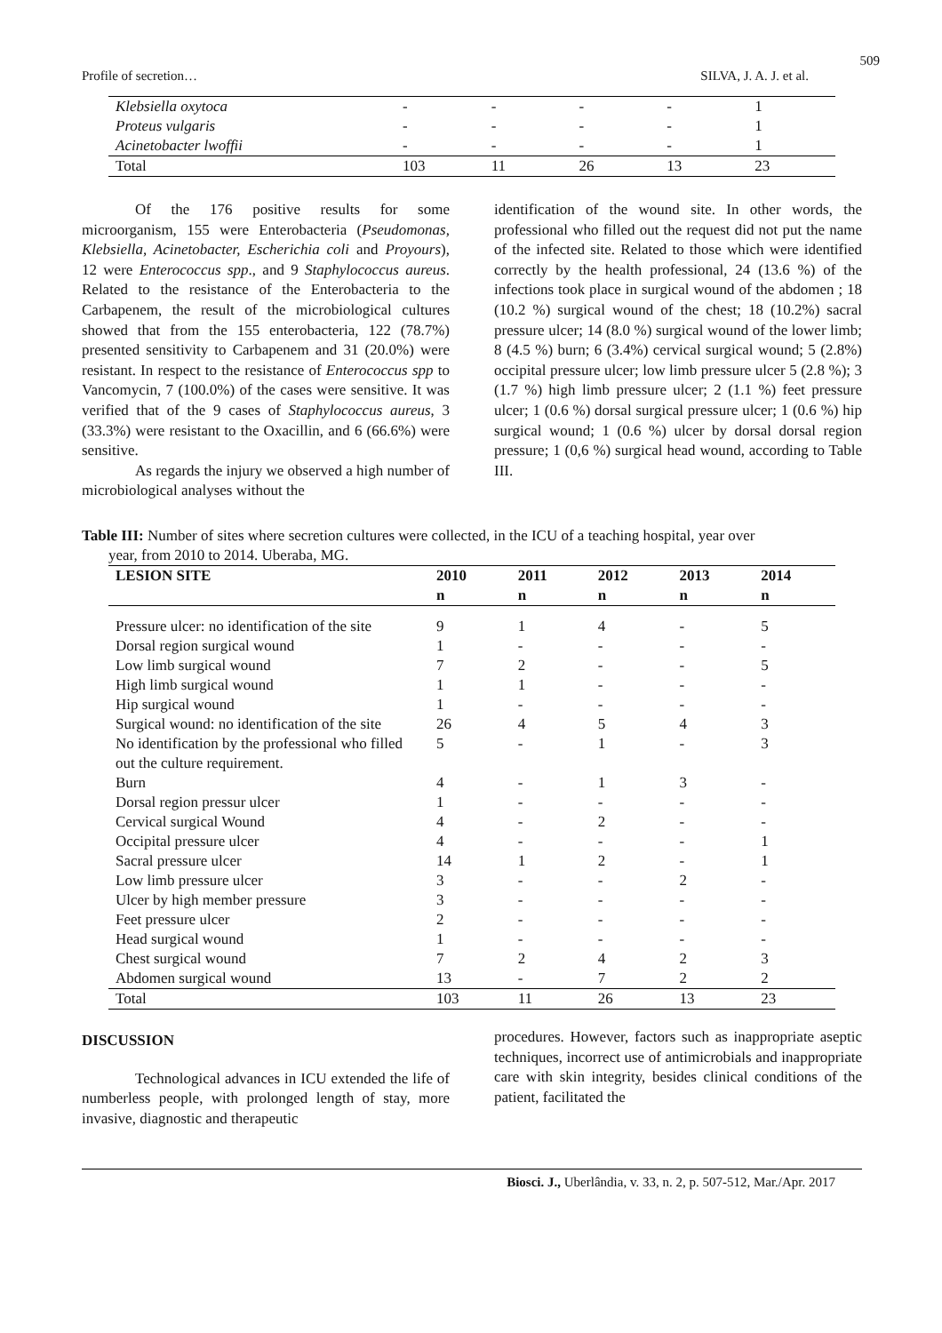509
Profile of secretion… SILVA, J. A. J. et al.
| Klebsiella oxytoca | - | - | - | - | 1 |
| Proteus vulgaris | - | - | - | - | 1 |
| Acinetobacter lwoffii | - | - | - | - | 1 |
| Total | 103 | 11 | 26 | 13 | 23 |
Of the 176 positive results for some microorganism, 155 were Enterobacteria (Pseudomonas, Klebsiella, Acinetobacter, Escherichia coli and Proyours), 12 were Enterococcus spp., and 9 Staphylococcus aureus. Related to the resistance of the Enterobacteria to the Carbapenem, the result of the microbiological cultures showed that from the 155 enterobacteria, 122 (78.7%) presented sensitivity to Carbapenem and 31 (20.0%) were resistant. In respect to the resistance of Enterococcus spp to Vancomycin, 7 (100.0%) of the cases were sensitive. It was verified that of the 9 cases of Staphylococcus aureus, 3 (33.3%) were resistant to the Oxacillin, and 6 (66.6%) were sensitive.
As regards the injury we observed a high number of microbiological analyses without the
identification of the wound site. In other words, the professional who filled out the request did not put the name of the infected site. Related to those which were identified correctly by the health professional, 24 (13.6 %) of the infections took place in surgical wound of the abdomen ; 18 (10.2 %) surgical wound of the chest; 18 (10.2%) sacral pressure ulcer; 14 (8.0 %) surgical wound of the lower limb; 8 (4.5 %) burn; 6 (3.4%) cervical surgical wound; 5 (2.8%) occipital pressure ulcer; low limb pressure ulcer 5 (2.8 %); 3 (1.7 %) high limb pressure ulcer; 2 (1.1 %) feet pressure ulcer; 1 (0.6 %) dorsal surgical pressure ulcer; 1 (0.6 %) hip surgical wound; 1 (0.6 %) ulcer by dorsal dorsal region pressure; 1 (0,6 %) surgical head wound, according to Table III.
Table III: Number of sites where secretion cultures were collected, in the ICU of a teaching hospital, year over
year, from 2010 to 2014. Uberaba, MG.
| LESION SITE | 2010 | 2011 | 2012 | 2013 | 2014 |
| --- | --- | --- | --- | --- | --- |
| | n | n | n | n | n |
| Pressure ulcer: no identification of the site | 9 | 1 | 4 | - | 5 |
| Dorsal region surgical wound | 1 | - | - | - | - |
| Low limb surgical wound | 7 | 2 | - | - | 5 |
| High limb surgical wound | 1 | 1 | - | - | - |
| Hip surgical wound | 1 | - | - | - | - |
| Surgical wound: no identification of the site | 26 | 4 | 5 | 4 | 3 |
| No identification by the professional who filled out the culture requirement. | 5 | - | 1 | - | 3 |
| Burn | 4 | - | 1 | 3 | - |
| Dorsal region pressur ulcer | 1 | - | - | - | - |
| Cervical surgical Wound | 4 | - | 2 | - | - |
| Occipital pressure ulcer | 4 | - | - | - | 1 |
| Sacral pressure ulcer | 14 | 1 | 2 | - | 1 |
| Low limb pressure ulcer | 3 | - | - | 2 | - |
| Ulcer by high member pressure | 3 | - | - | - | - |
| Feet pressure ulcer | 2 | - | - | - | - |
| Head surgical wound | 1 | - | - | - | - |
| Chest surgical wound | 7 | 2 | 4 | 2 | 3 |
| Abdomen surgical wound | 13 | - | 7 | 2 | 2 |
| Total | 103 | 11 | 26 | 13 | 23 |
DISCUSSION
Technological advances in ICU extended the life of numberless people, with prolonged length of stay, more invasive, diagnostic and therapeutic
procedures. However, factors such as inappropriate aseptic techniques, incorrect use of antimicrobials and inappropriate care with skin integrity, besides clinical conditions of the patient, facilitated the
Biosci. J., Uberlândia, v. 33, n. 2, p. 507-512, Mar./Apr. 2017